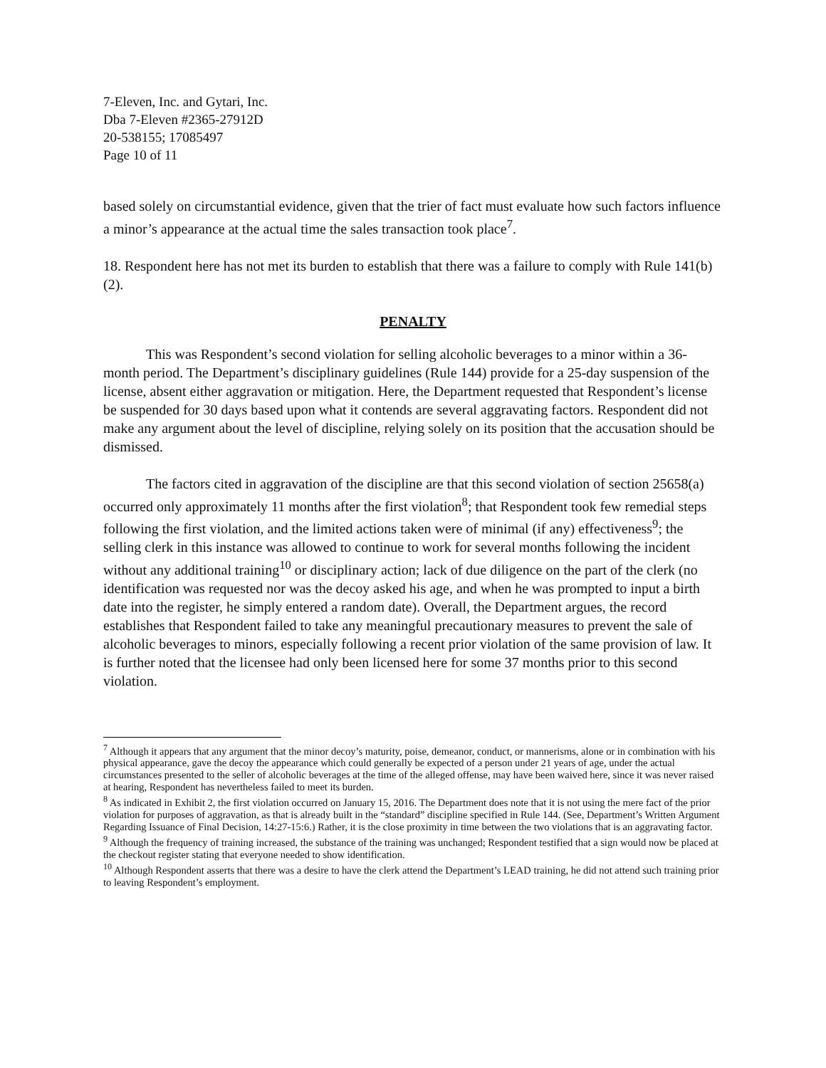7-Eleven, Inc. and Gytari, Inc.
Dba 7-Eleven #2365-27912D
20-538155; 17085497
Page 10 of 11
based solely on circumstantial evidence, given that the trier of fact must evaluate how such factors influence a minor’s appearance at the actual time the sales transaction took place<sup>7</sup>.
18. Respondent here has not met its burden to establish that there was a failure to comply with Rule 141(b)(2).
PENALTY
This was Respondent’s second violation for selling alcoholic beverages to a minor within a 36-month period. The Department’s disciplinary guidelines (Rule 144) provide for a 25-day suspension of the license, absent either aggravation or mitigation. Here, the Department requested that Respondent’s license be suspended for 30 days based upon what it contends are several aggravating factors. Respondent did not make any argument about the level of discipline, relying solely on its position that the accusation should be dismissed.
The factors cited in aggravation of the discipline are that this second violation of section 25658(a) occurred only approximately 11 months after the first violation<sup>8</sup>; that Respondent took few remedial steps following the first violation, and the limited actions taken were of minimal (if any) effectiveness<sup>9</sup>; the selling clerk in this instance was allowed to continue to work for several months following the incident without any additional training<sup>10</sup> or disciplinary action; lack of due diligence on the part of the clerk (no identification was requested nor was the decoy asked his age, and when he was prompted to input a birth date into the register, he simply entered a random date). Overall, the Department argues, the record establishes that Respondent failed to take any meaningful precautionary measures to prevent the sale of alcoholic beverages to minors, especially following a recent prior violation of the same provision of law. It is further noted that the licensee had only been licensed here for some 37 months prior to this second violation.
<sup>7</sup> Although it appears that any argument that the minor decoy’s maturity, poise, demeanor, conduct, or mannerisms, alone or in combination with his physical appearance, gave the decoy the appearance which could generally be expected of a person under 21 years of age, under the actual circumstances presented to the seller of alcoholic beverages at the time of the alleged offense, may have been waived here, since it was never raised at hearing, Respondent has nevertheless failed to meet its burden.
<sup>8</sup> As indicated in Exhibit 2, the first violation occurred on January 15, 2016. The Department does note that it is not using the mere fact of the prior violation for purposes of aggravation, as that is already built in the “standard” discipline specified in Rule 144. (See, Department’s Written Argument Regarding Issuance of Final Decision, 14:27-15:6.) Rather, it is the close proximity in time between the two violations that is an aggravating factor.
<sup>9</sup> Although the frequency of training increased, the substance of the training was unchanged; Respondent testified that a sign would now be placed at the checkout register stating that everyone needed to show identification.
<sup>10</sup> Although Respondent asserts that there was a desire to have the clerk attend the Department’s LEAD training, he did not attend such training prior to leaving Respondent’s employment.